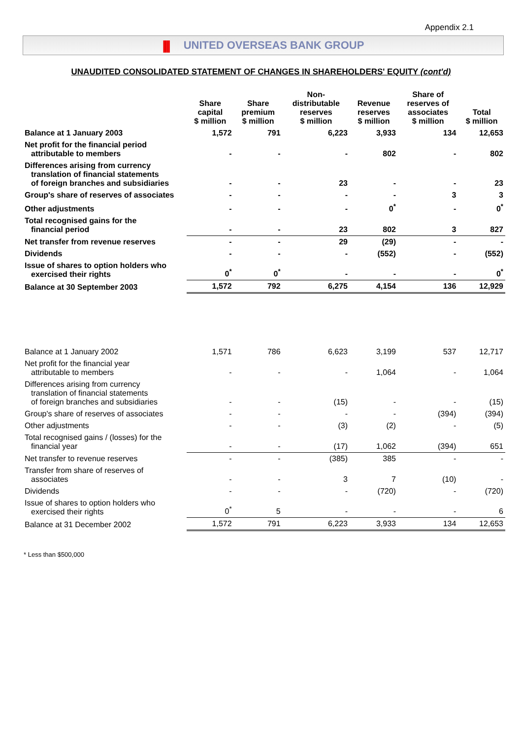Appendix 2.1
|||| UNITED OVERSEAS BANK GROUP
UNAUDITED CONSOLIDATED STATEMENT OF CHANGES IN SHAREHOLDERS' EQUITY (cont'd)
| | Share capital $ million | Share premium $ million | Non- distributable reserves $ million | Revenue reserves $ million | Share of reserves of associates $ million | Total $ million |
| --- | --- | --- | --- | --- | --- | --- |
| Balance at 1 January 2003 | 1,572 | 791 | 6,223 | 3,933 | 134 | 12,653 |
| Net profit for the financial period attributable to members | - | - | - | 802 | - | 802 |
| Differences arising from currency translation of financial statements of foreign branches and subsidiaries | - | - | 23 | - | - | 23 |
| Group's share of reserves of associates | - | - | - | - | 3 | 3 |
| Other adjustments | - | - | - | 0<sup>*</sup> | - | 0<sup>*</sup> |
| Total recognised gains for the financial period | - | - | 23 | 802 | 3 | 827 |
| Net transfer from revenue reserves | - | - | 29 | (29) | - | - |
| Dividends | - | - | - | (552) | - | (552) |
| Issue of shares to option holders who exercised their rights | 0<sup>*</sup> | 0<sup>*</sup> | - | - | - | 0<sup>*</sup> |
| Balance at 30 September 2003 | 1,572 | 792 | 6,275 | 4,154 | 136 | 12,929 |
| Balance at 1 January 2002 | 1,571 | 786 | 6,623 | 3,199 | 537 | 12,717 |
| Net profit for the financial year attributable to members | - | - | - | 1,064 | - | 1,064 |
| Differences arising from currency translation of financial statements of foreign branches and subsidiaries | - | - | (15) | - | - | (15) |
| Group's share of reserves of associates | - | - | - | - | (394) | (394) |
| Other adjustments | - | - | (3) | (2) | - | (5) |
| Total recognised gains / (losses) for the financial year | - | - | (17) | 1,062 | (394) | 651 |
| Net transfer to revenue reserves | - | - | (385) | 385 | - | - |
| Transfer from share of reserves of associates | - | - | 3 | 7 | (10) | - |
| Dividends | - | - | - | (720) | - | (720) |
| Issue of shares to option holders who exercised their rights | 0<sup>*</sup> | 5 | - | - | - | 6 |
| Balance at 31 December 2002 | 1,572 | 791 | 6,223 | 3,933 | 134 | 12,653 |
* Less than $500,000